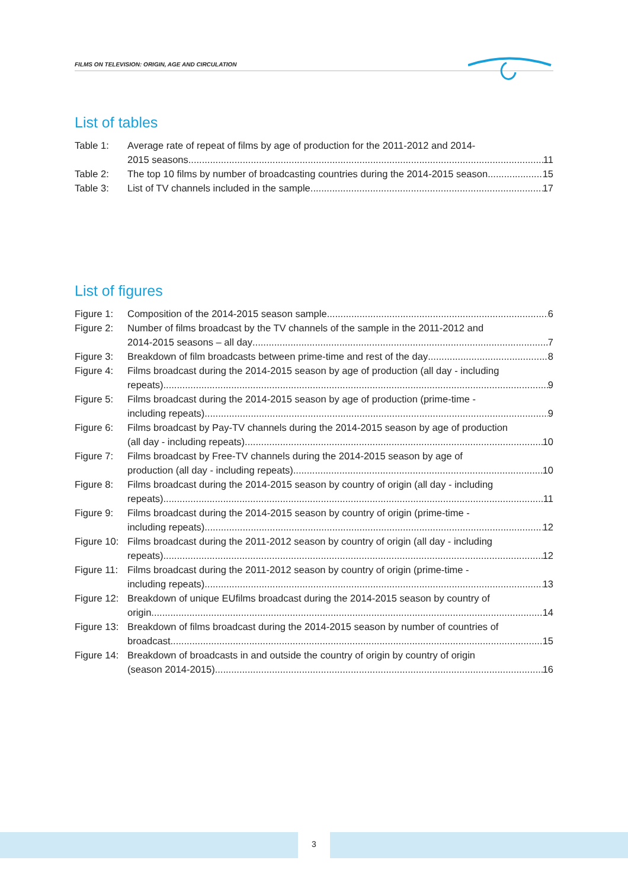FILMS ON TELEVISION: ORIGIN, AGE AND CIRCULATION
List of tables
Table 1: Average rate of repeat of films by age of production for the 2011-2012 and 2014-
2015 seasons 11
Table 2: The top 10 films by number of broadcasting countries during the 2014-2015 season 15
Table 3: List of TV channels included in the sample 17
List of figures
Figure 1:
Composition of the 2014-2015 season sample 6
Figure 2:
Number of films broadcast by the TV channels of the sample in the 2011-2012 and
2014-2015 seasons – all day 7
Figure 3:
Breakdown of film broadcasts between prime-time and rest of the day 8
Figure 4:
Films broadcast during the 2014-2015 season by age of production (all day - including
repeats) 9
Figure 5:
Films broadcast during the 2014-2015 season by age of production (prime-time -
including repeats) 9
Figure 6:
Films broadcast by Pay-TV channels during the 2014-2015 season by age of production
(all day - including repeats) 10
Figure 7:
Films broadcast by Free-TV channels during the 2014-2015 season by age of
production (all day - including repeats) 10
Figure 8:
Films broadcast during the 2014-2015 season by country of origin (all day - including
repeats) 11
Figure 9:
Films broadcast during the 2014-2015 season by country of origin (prime-time -
including repeats) 12
Figure 10:
Films broadcast during the 2011-2012 season by country of origin (all day - including
repeats) 12
Figure 11:
Films broadcast during the 2011-2012 season by country of origin (prime-time -
including repeats) 13
Figure 12:
Breakdown of unique EUfilms broadcast during the 2014-2015 season by country of
origin 14
Figure 13:
Breakdown of films broadcast during the 2014-2015 season by number of countries of
broadcast 15
Figure 14:
Breakdown of broadcasts in and outside the country of origin by country of origin
(season 2014-2015) 16
3